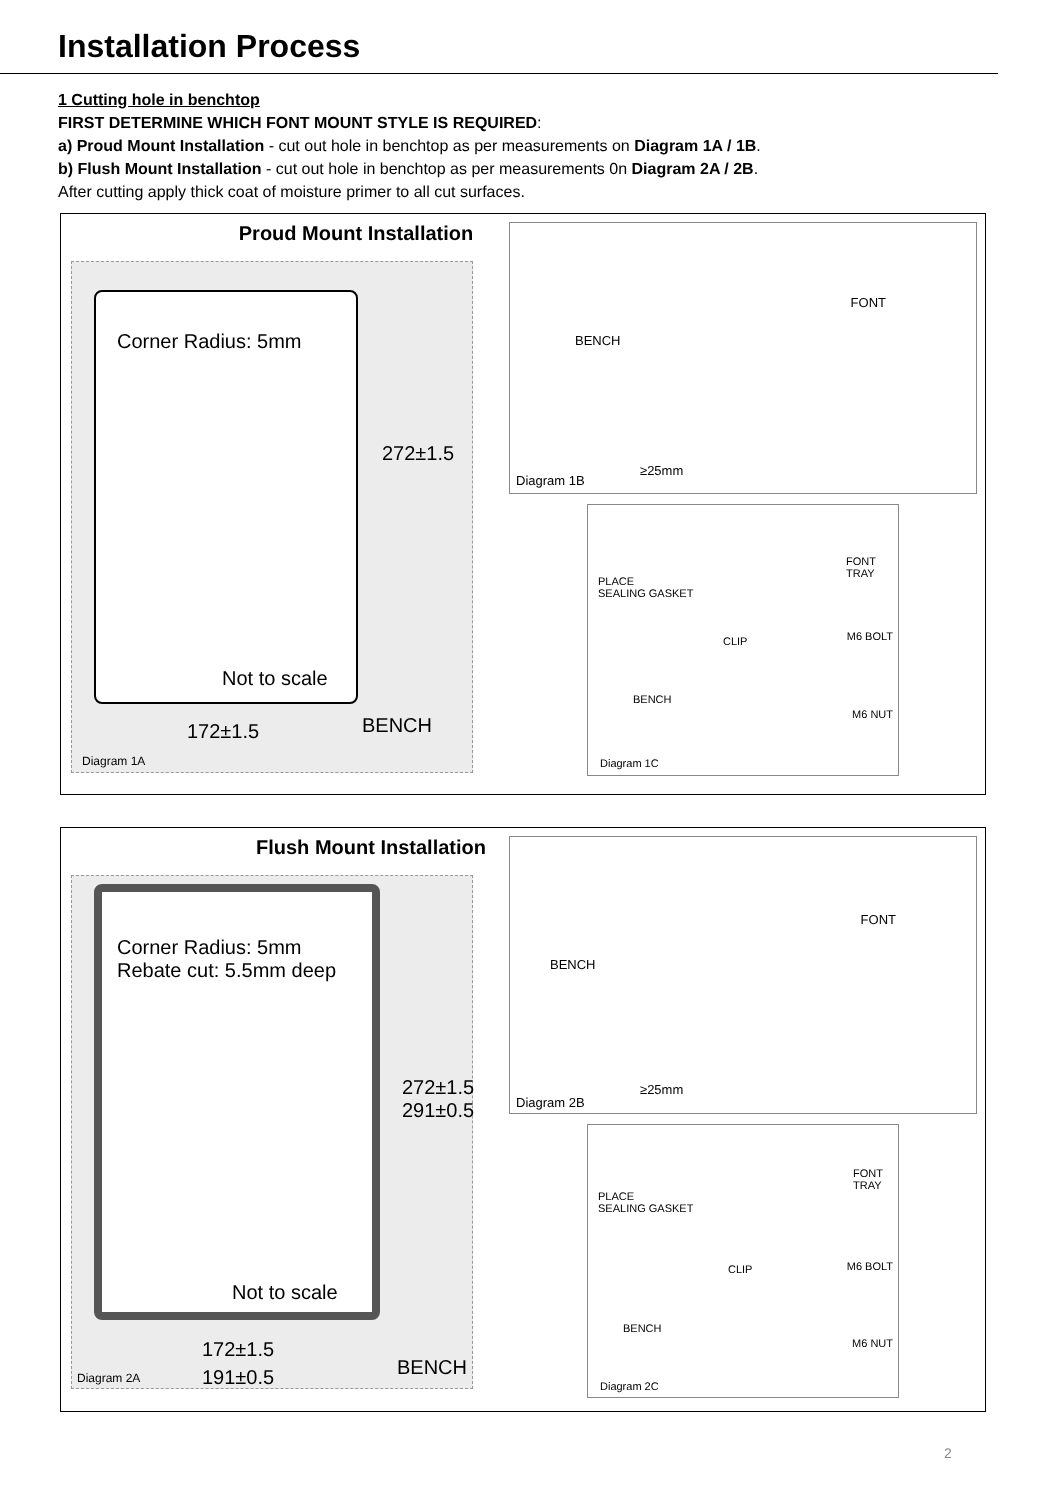Installation Process
1 Cutting hole in benchtop
FIRST DETERMINE WHICH FONT MOUNT STYLE IS REQUIRED:
a) Proud Mount Installation - cut out hole in benchtop as per measurements on Diagram 1A / 1B.
b) Flush Mount Installation - cut out hole in benchtop as per measurements 0n Diagram 2A / 2B.
After cutting apply thick coat of moisture primer to all cut surfaces.
Proud Mount Installation
Corner Radius: 5mm
272±1.5
Not to scale
172±1.5 BENCH
Diagram 1A
FONT
BENCH
Diagram 1B
≥25mm
PLACE
SEALING GASKET
FONT
TRAY
CLIP M6 BOLT
BENCH
M6 NUT
Diagram 1C
Flush Mount Installation
Corner Radius: 5mm
Rebate cut: 5.5mm deep
272±1.5 291±0.5
Not to scale
172±1.5
191±0.5 BENCH
Diagram 2A
FONT
BENCH
Diagram 2B
≥25mm
PLACE
SEALING GASKET
FONT
TRAY
CLIP M6 BOLT
BENCH
M6 NUT
Diagram 2C
2